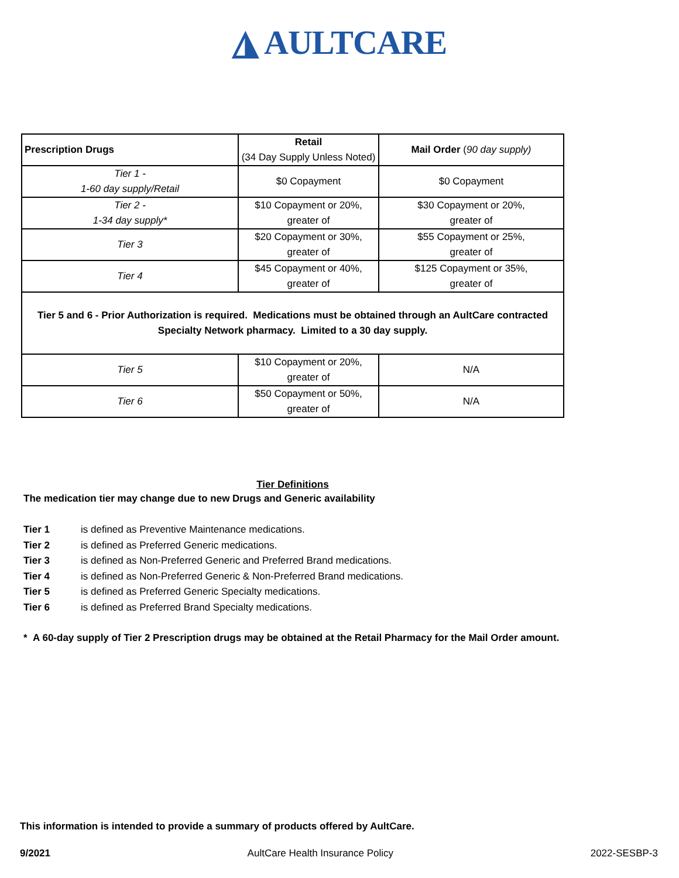◮ AULTCARE
| Prescription Drugs | Retail (34 Day Supply Unless Noted) | Mail Order ( 90 day supply) |
| --- | --- | --- |
| Tier 1 - 1-60 day supply/Retail | $0 Copayment | $0 Copayment |
| Tier 2 - 1-34 day supply* | $10 Copayment or 20%, greater of | $30 Copayment or 20%, greater of |
| Tier 3 | $20 Copayment or 30%, greater of | $55 Copayment or 25%, greater of |
| Tier 4 | $45 Copayment or 40%, greater of | $125 Copayment or 35%, greater of |
| Tier 5 and 6 - Prior Authorization is required. Medications must be obtained through an AultCare contracted Specialty Network pharmacy. Limited to a 30 day supply. | | |
| Tier 5 | $10 Copayment or 20%, greater of | N/A |
| Tier 6 | $50 Copayment or 50%, greater of | N/A |
Tier Definitions
The medication tier may change due to new Drugs and Generic availability
Tier 1 is defined as Preventive Maintenance medications.
Tier 2 is defined as Preferred Generic medications.
Tier 3 is defined as Non-Preferred Generic and Preferred Brand medications.
Tier 4 is defined as Non-Preferred Generic & Non-Preferred Brand medications.
Tier 5 is defined as Preferred Generic Specialty medications.
Tier 6 is defined as Preferred Brand Specialty medications.
* A 60-day supply of Tier 2 Prescription drugs may be obtained at the Retail Pharmacy for the Mail Order amount.
This information is intended to provide a summary of products offered by AultCare.
9/2021 AultCare Health Insurance Policy 2022-SESBP-3